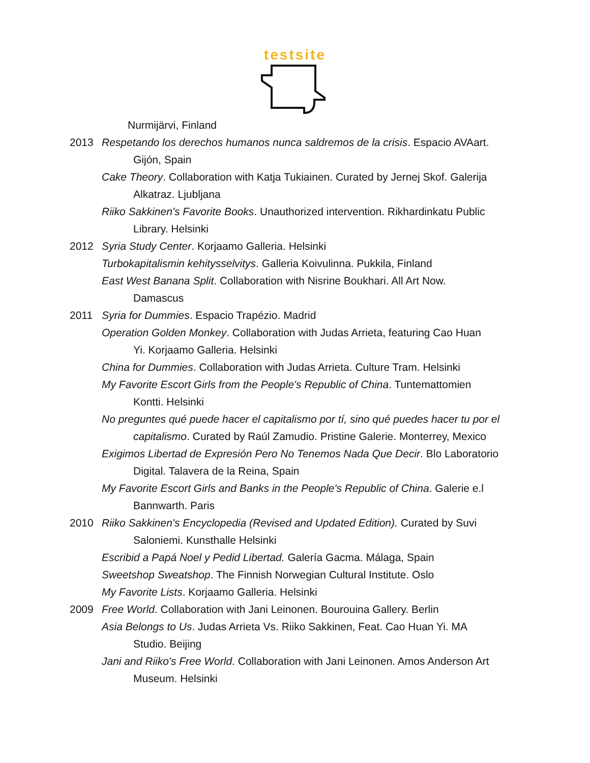testsite
Nurmijärvi, Finland
2013 Respetando los derechos humanos nunca saldremos de la crisis. Espacio AVAart.
Gijón, Spain
Cake Theory. Collaboration with Katja Tukiainen. Curated by Jernej Skof. Galerija
Alkatraz. Ljubljana
Riiko Sakkinen's Favorite Books. Unauthorized intervention. Rikhardinkatu Public
Library. Helsinki
2012 Syria Study Center. Korjaamo Galleria. Helsinki
Turbokapitalismin kehitysselvitys. Galleria Koivulinna. Pukkila, Finland
East West Banana Split. Collaboration with Nisrine Boukhari. All Art Now.
Damascus
2011 Syria for Dummies. Espacio Trapézio. Madrid
Operation Golden Monkey. Collaboration with Judas Arrieta, featuring Cao Huan
Yi. Korjaamo Galleria. Helsinki
China for Dummies. Collaboration with Judas Arrieta. Culture Tram. Helsinki
My Favorite Escort Girls from the People's Republic of China. Tuntemattomien
Kontti. Helsinki
No preguntes qué puede hacer el capitalismo por tí, sino qué puedes hacer tu por el
capitalismo. Curated by Raúl Zamudio. Pristine Galerie. Monterrey, Mexico
Exigimos Libertad de Expresión Pero No Tenemos Nada Que Decir. Blo Laboratorio
Digital. Talavera de la Reina, Spain
My Favorite Escort Girls and Banks in the People's Republic of China. Galerie e.l
Bannwarth. Paris
2010 Riiko Sakkinen's Encyclopedia (Revised and Updated Edition). Curated by Suvi
Saloniemi. Kunsthalle Helsinki
Escribid a Papá Noel y Pedid Libertad. Galería Gacma. Málaga, Spain
Sweetshop Sweatshop. The Finnish Norwegian Cultural Institute. Oslo
My Favorite Lists. Korjaamo Galleria. Helsinki
2009 Free World. Collaboration with Jani Leinonen. Bourouina Gallery. Berlin
Asia Belongs to Us. Judas Arrieta Vs. Riiko Sakkinen, Feat. Cao Huan Yi. MA
Studio. Beijing
Jani and Riiko's Free World. Collaboration with Jani Leinonen. Amos Anderson Art
Museum. Helsinki